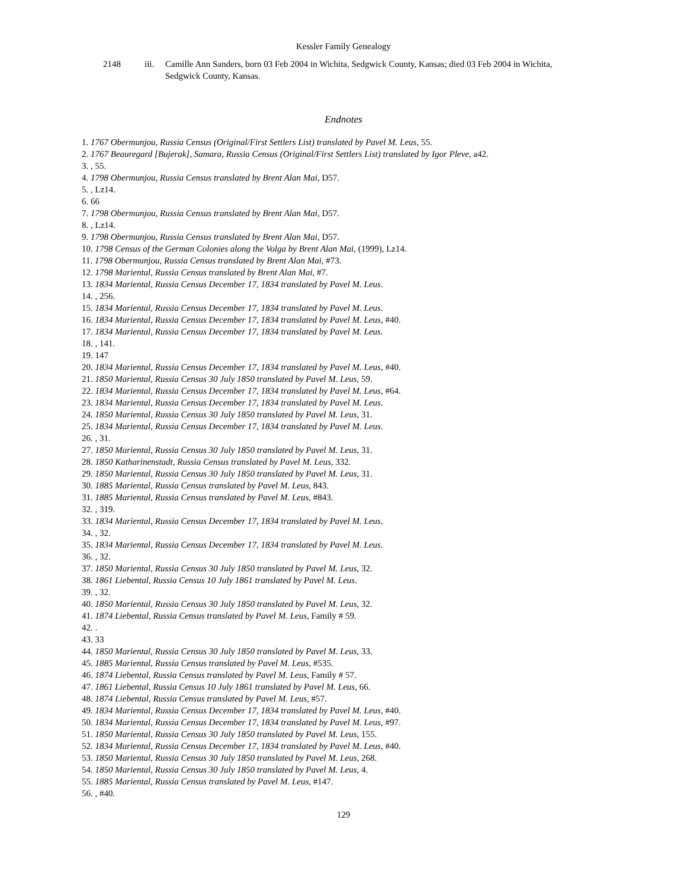Kessler Family Genealogy
2148 iii. Camille Ann Sanders, born 03 Feb 2004 in Wichita, Sedgwick County, Kansas; died 03 Feb 2004 in Wichita, Sedgwick County, Kansas.
Endnotes
1. 1767 Obermunjou, Russia Census (Original/First Settlers List) translated by Pavel M. Leus, 55.
2. 1767 Beauregard [Bujerak], Samara, Russia Census (Original/First Settlers List) translated by Igor Pleve, a42.
3. , 55.
4. 1798 Obermunjou, Russia Census translated by Brent Alan Mai, D57.
5. , Lz14.
6. 66
7. 1798 Obermunjou, Russia Census translated by Brent Alan Mai, D57.
8. , Lz14.
9. 1798 Obermunjou, Russia Census translated by Brent Alan Mai, D57.
10. 1798 Census of the German Colonies along the Volga by Brent Alan Mai, (1999), Lz14.
11. 1798 Obermunjou, Russia Census translated by Brent Alan Mai, #73.
12. 1798 Mariental, Russia Census translated by Brent Alan Mai, #7.
13. 1834 Mariental, Russia Census December 17, 1834 translated by Pavel M. Leus.
14. , 256.
15. 1834 Mariental, Russia Census December 17, 1834 translated by Pavel M. Leus.
16. 1834 Mariental, Russia Census December 17, 1834 translated by Pavel M. Leus, #40.
17. 1834 Mariental, Russia Census December 17, 1834 translated by Pavel M. Leus.
18. , 141.
19. 147
20. 1834 Mariental, Russia Census December 17, 1834 translated by Pavel M. Leus, #40.
21. 1850 Mariental, Russia Census 30 July 1850 translated by Pavel M. Leus, 59.
22. 1834 Mariental, Russia Census December 17, 1834 translated by Pavel M. Leus, #64.
23. 1834 Mariental, Russia Census December 17, 1834 translated by Pavel M. Leus.
24. 1850 Mariental, Russia Census 30 July 1850 translated by Pavel M. Leus, 31.
25. 1834 Mariental, Russia Census December 17, 1834 translated by Pavel M. Leus.
26. , 31.
27. 1850 Mariental, Russia Census 30 July 1850 translated by Pavel M. Leus, 31.
28. 1850 Katharinenstadt, Russia Census translated by Pavel M. Leus, 332.
29. 1850 Mariental, Russia Census 30 July 1850 translated by Pavel M. Leus, 31.
30. 1885 Mariental, Russia Census translated by Pavel M. Leus, 843.
31. 1885 Mariental, Russia Census translated by Pavel M. Leus, #843.
32. , 319.
33. 1834 Mariental, Russia Census December 17, 1834 translated by Pavel M. Leus.
34. , 32.
35. 1834 Mariental, Russia Census December 17, 1834 translated by Pavel M. Leus.
36. , 32.
37. 1850 Mariental, Russia Census 30 July 1850 translated by Pavel M. Leus, 32.
38. 1861 Liebental, Russia Census 10 July 1861 translated by Pavel M. Leus.
39. , 32.
40. 1850 Mariental, Russia Census 30 July 1850 translated by Pavel M. Leus, 32.
41. 1874 Liebental, Russia Census translated by Pavel M. Leus, Family # 59.
42. .
43. 33
44. 1850 Mariental, Russia Census 30 July 1850 translated by Pavel M. Leus, 33.
45. 1885 Mariental, Russia Census translated by Pavel M. Leus, #535.
46. 1874 Liebental, Russia Census translated by Pavel M. Leus, Family # 57.
47. 1861 Liebental, Russia Census 10 July 1861 translated by Pavel M. Leus, 66.
48. 1874 Liebental, Russia Census translated by Pavel M. Leus, #57.
49. 1834 Mariental, Russia Census December 17, 1834 translated by Pavel M. Leus, #40.
50. 1834 Mariental, Russia Census December 17, 1834 translated by Pavel M. Leus, #97.
51. 1850 Mariental, Russia Census 30 July 1850 translated by Pavel M. Leus, 155.
52. 1834 Mariental, Russia Census December 17, 1834 translated by Pavel M. Leus, #40.
53. 1850 Mariental, Russia Census 30 July 1850 translated by Pavel M. Leus, 268.
54. 1850 Mariental, Russia Census 30 July 1850 translated by Pavel M. Leus, 4.
55. 1885 Mariental, Russia Census translated by Pavel M. Leus, #147.
56. , #40.
129